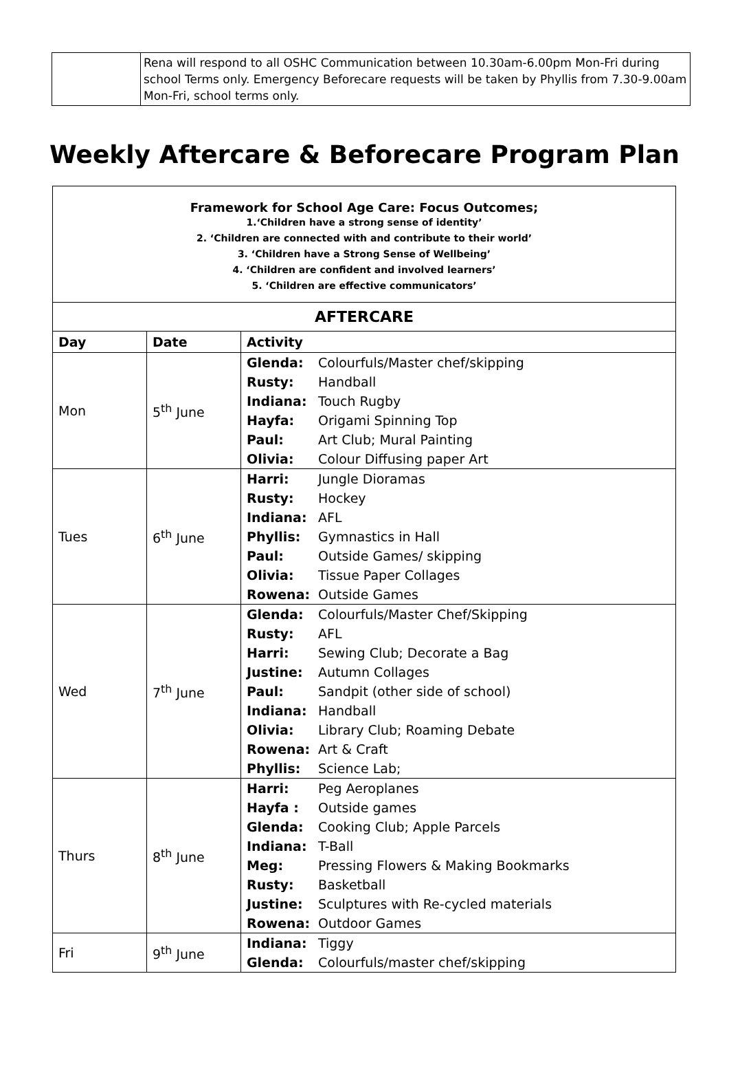| | Rena will respond to all OSHC Communication between 10.30am-6.00pm Mon-Fri during school Terms only. Emergency Beforecare requests will be taken by Phyllis from 7.30-9.00am Mon-Fri, school terms only. |
Weekly Aftercare & Beforecare Program Plan
Framework for School Age Care: Focus Outcomes;
1.‘Children have a strong sense of identity’
2. ‘Children are connected with and contribute to their world’
3. ‘Children have a Strong Sense of Wellbeing’
4. ‘Children are confident and involved learners’
5. ‘Children are effective communicators’
AFTERCARE
| Day | Date | Activity |
| --- | --- | --- |
| Mon | 5<sup>th</sup> June | Glenda: Colourfuls/Master chef/skipping Rusty: Handball Indiana: Touch Rugby Hayfa: Origami Spinning Top Paul: Art Club; Mural Painting Olivia: Colour Diffusing paper Art |
| Tues | 6<sup>th</sup> June | Harri: Jungle Dioramas Rusty: Hockey Indiana: AFL Phyllis: Gymnastics in Hall Paul: Outside Games/ skipping Olivia: Tissue Paper Collages Rowena: Outside Games |
| Wed | 7<sup>th</sup> June | Glenda: Colourfuls/Master Chef/Skipping Rusty: AFL Harri: Sewing Club; Decorate a Bag Justine: Autumn Collages Paul: Sandpit (other side of school) Indiana: Handball Olivia: Library Club; Roaming Debate Rowena: Art & Craft Phyllis: Science Lab; |
| Thurs | 8<sup>th</sup> June | Harri: Peg Aeroplanes Hayfa : Outside games Glenda: Cooking Club; Apple Parcels Indiana: T-Ball Meg: Pressing Flowers & Making Bookmarks Rusty: Basketball Justine: Sculptures with Re-cycled materials Rowena: Outdoor Games |
| Fri | 9<sup>th</sup> June | Indiana: Tiggy Glenda: Colourfuls/master chef/skipping |